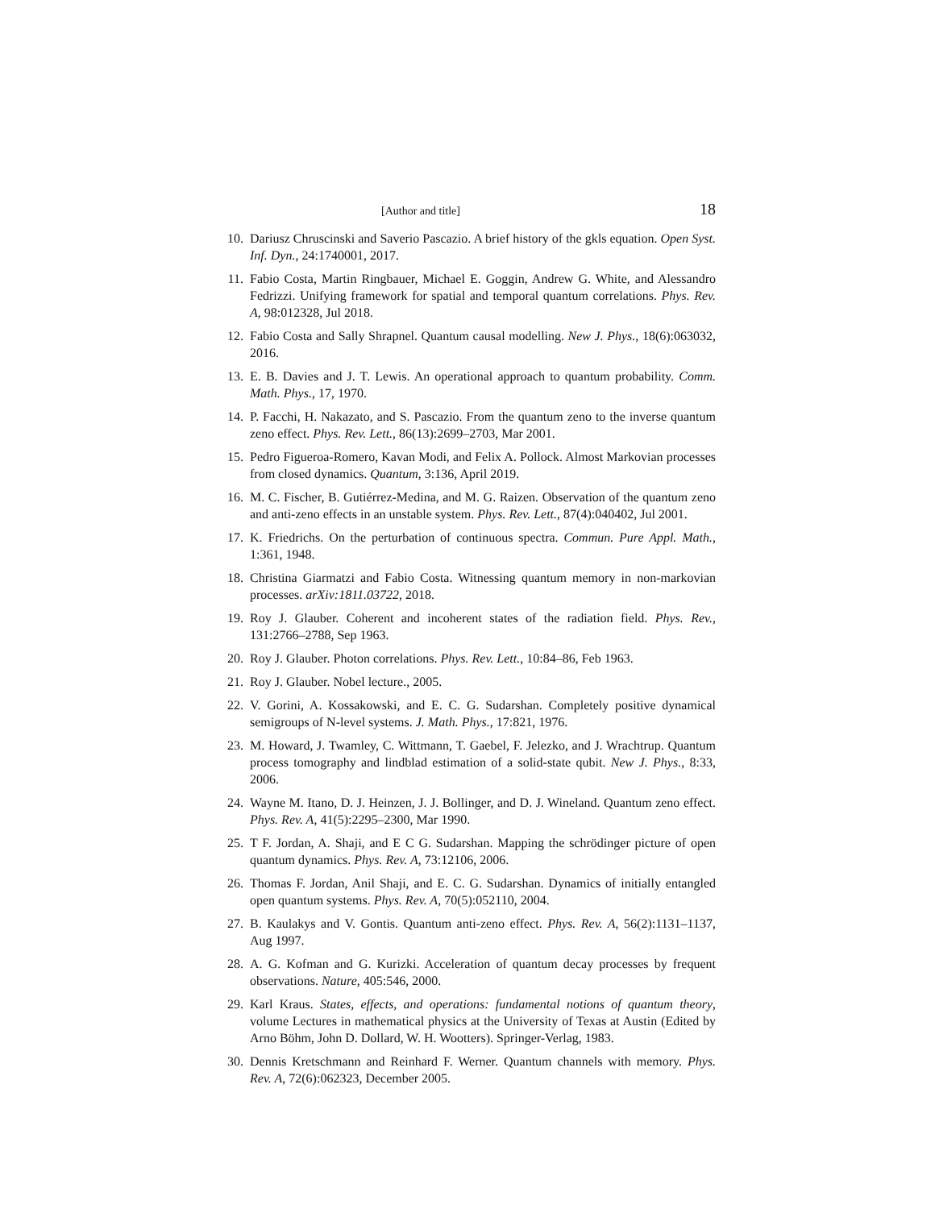[Author and title] 18
10. Dariusz Chruscinski and Saverio Pascazio. A brief history of the gkls equation. Open Syst. Inf. Dyn., 24:1740001, 2017.
11. Fabio Costa, Martin Ringbauer, Michael E. Goggin, Andrew G. White, and Alessandro Fedrizzi. Unifying framework for spatial and temporal quantum correlations. Phys. Rev. A, 98:012328, Jul 2018.
12. Fabio Costa and Sally Shrapnel. Quantum causal modelling. New J. Phys., 18(6):063032, 2016.
13. E. B. Davies and J. T. Lewis. An operational approach to quantum probability. Comm. Math. Phys., 17, 1970.
14. P. Facchi, H. Nakazato, and S. Pascazio. From the quantum zeno to the inverse quantum zeno effect. Phys. Rev. Lett., 86(13):2699–2703, Mar 2001.
15. Pedro Figueroa-Romero, Kavan Modi, and Felix A. Pollock. Almost Markovian processes from closed dynamics. Quantum, 3:136, April 2019.
16. M. C. Fischer, B. Gutiérrez-Medina, and M. G. Raizen. Observation of the quantum zeno and anti-zeno effects in an unstable system. Phys. Rev. Lett., 87(4):040402, Jul 2001.
17. K. Friedrichs. On the perturbation of continuous spectra. Commun. Pure Appl. Math., 1:361, 1948.
18. Christina Giarmatzi and Fabio Costa. Witnessing quantum memory in non-markovian processes. arXiv:1811.03722, 2018.
19. Roy J. Glauber. Coherent and incoherent states of the radiation field. Phys. Rev., 131:2766–2788, Sep 1963.
20. Roy J. Glauber. Photon correlations. Phys. Rev. Lett., 10:84–86, Feb 1963.
21. Roy J. Glauber. Nobel lecture., 2005.
22. V. Gorini, A. Kossakowski, and E. C. G. Sudarshan. Completely positive dynamical semigroups of N-level systems. J. Math. Phys., 17:821, 1976.
23. M. Howard, J. Twamley, C. Wittmann, T. Gaebel, F. Jelezko, and J. Wrachtrup. Quantum process tomography and lindblad estimation of a solid-state qubit. New J. Phys., 8:33, 2006.
24. Wayne M. Itano, D. J. Heinzen, J. J. Bollinger, and D. J. Wineland. Quantum zeno effect. Phys. Rev. A, 41(5):2295–2300, Mar 1990.
25. T F. Jordan, A. Shaji, and E C G. Sudarshan. Mapping the schrödinger picture of open quantum dynamics. Phys. Rev. A, 73:12106, 2006.
26. Thomas F. Jordan, Anil Shaji, and E. C. G. Sudarshan. Dynamics of initially entangled open quantum systems. Phys. Rev. A, 70(5):052110, 2004.
27. B. Kaulakys and V. Gontis. Quantum anti-zeno effect. Phys. Rev. A, 56(2):1131–1137, Aug 1997.
28. A. G. Kofman and G. Kurizki. Acceleration of quantum decay processes by frequent observations. Nature, 405:546, 2000.
29. Karl Kraus. States, effects, and operations: fundamental notions of quantum theory, volume Lectures in mathematical physics at the University of Texas at Austin (Edited by Arno Böhm, John D. Dollard, W. H. Wootters). Springer-Verlag, 1983.
30. Dennis Kretschmann and Reinhard F. Werner. Quantum channels with memory. Phys. Rev. A, 72(6):062323, December 2005.